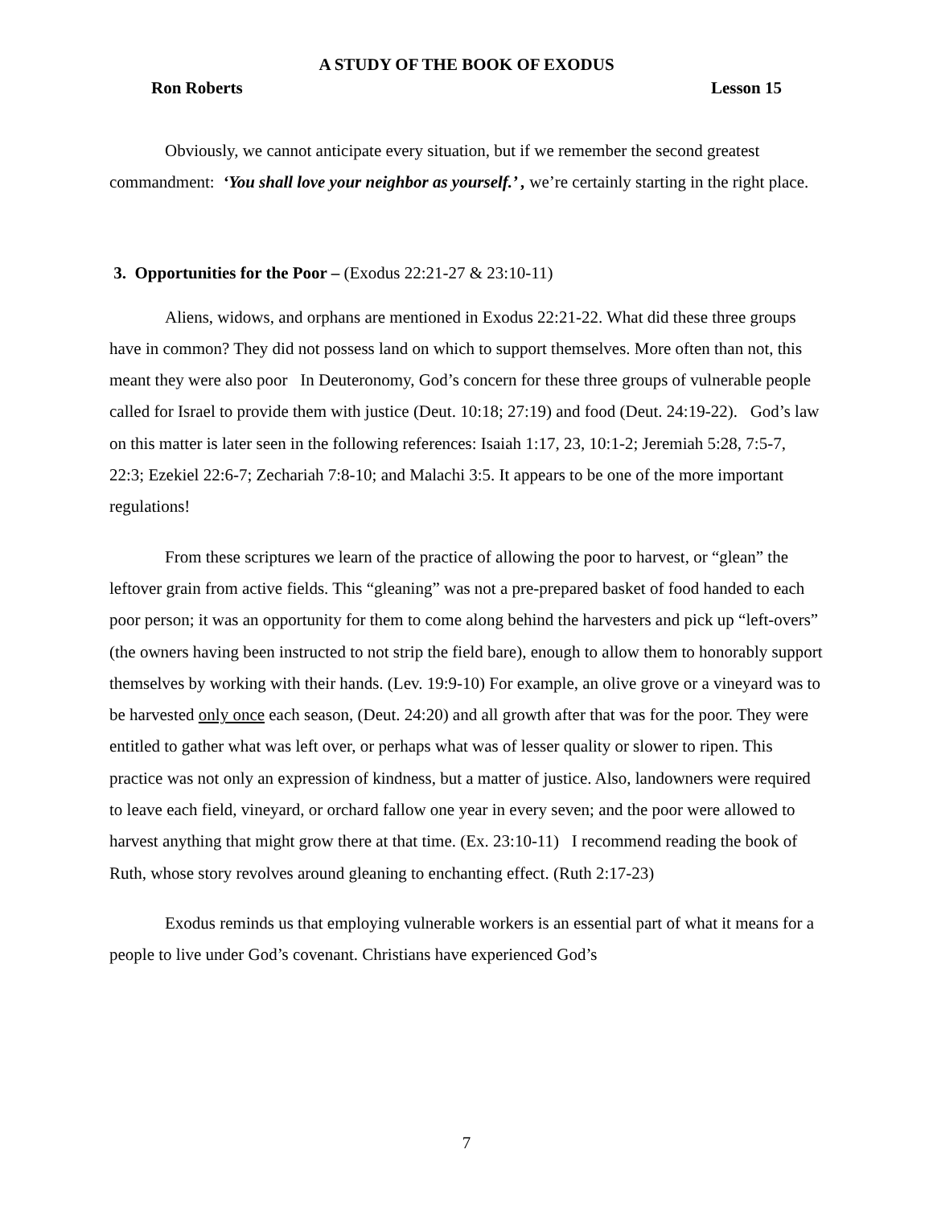A STUDY OF THE BOOK OF EXODUS
Ron Roberts Lesson 15
Obviously, we cannot anticipate every situation, but if we remember the second greatest commandment: ‘You shall love your neighbor as yourself.’ , we’re certainly starting in the right place.
3. Opportunities for the Poor – (Exodus 22:21-27 & 23:10-11)
Aliens, widows, and orphans are mentioned in Exodus 22:21-22. What did these three groups have in common? They did not possess land on which to support themselves. More often than not, this meant they were also poor In Deuteronomy, God’s concern for these three groups of vulnerable people called for Israel to provide them with justice (Deut. 10:18; 27:19) and food (Deut. 24:19-22). God’s law on this matter is later seen in the following references: Isaiah 1:17, 23, 10:1-2; Jeremiah 5:28, 7:5-7, 22:3; Ezekiel 22:6-7; Zechariah 7:8-10; and Malachi 3:5. It appears to be one of the more important regulations!
From these scriptures we learn of the practice of allowing the poor to harvest, or “glean” the leftover grain from active fields. This “gleaning” was not a pre-prepared basket of food handed to each poor person; it was an opportunity for them to come along behind the harvesters and pick up “left-overs” (the owners having been instructed to not strip the field bare), enough to allow them to honorably support themselves by working with their hands. (Lev. 19:9-10) For example, an olive grove or a vineyard was to be harvested only once each season, (Deut. 24:20) and all growth after that was for the poor. They were entitled to gather what was left over, or perhaps what was of lesser quality or slower to ripen. This practice was not only an expression of kindness, but a matter of justice. Also, landowners were required to leave each field, vineyard, or orchard fallow one year in every seven; and the poor were allowed to harvest anything that might grow there at that time. (Ex. 23:10-11) I recommend reading the book of Ruth, whose story revolves around gleaning to enchanting effect. (Ruth 2:17-23)
Exodus reminds us that employing vulnerable workers is an essential part of what it means for a people to live under God’s covenant. Christians have experienced God’s
7